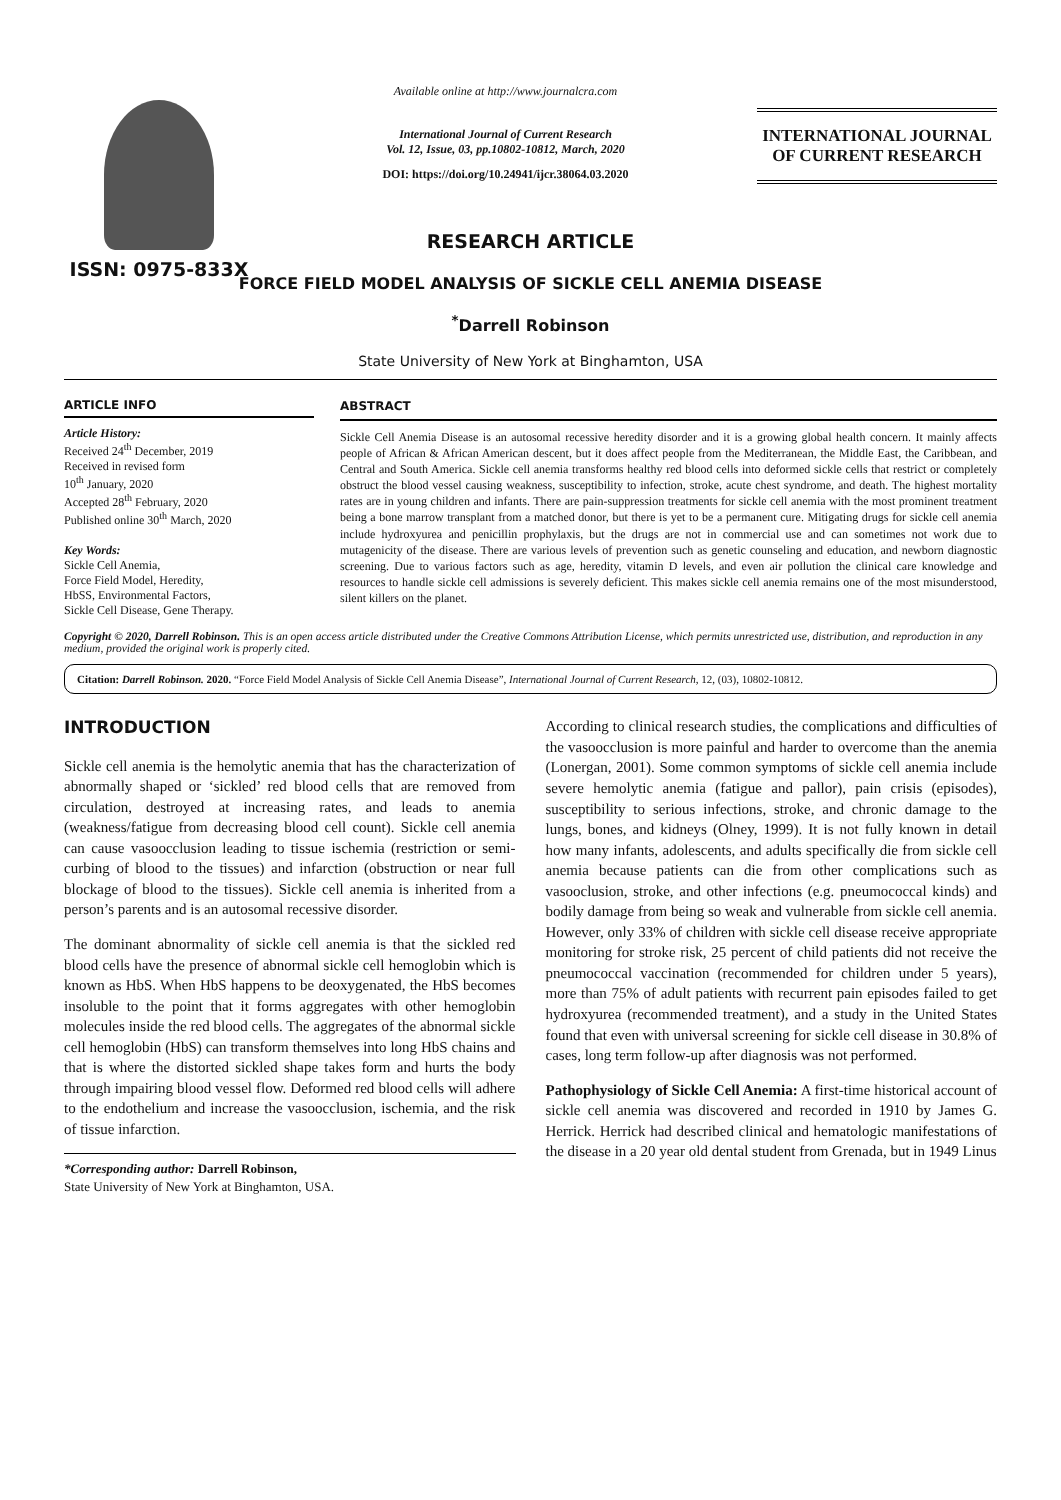ISSN: 0975-833X
Available online at http://www.journalcra.com
International Journal of Current Research
Vol. 12, Issue, 03, pp.10802-10812, March, 2020
DOI: https://doi.org/10.24941/ijcr.38064.03.2020
INTERNATIONAL JOURNAL
OF CURRENT RESEARCH
RESEARCH ARTICLE
FORCE FIELD MODEL ANALYSIS OF SICKLE CELL ANEMIA DISEASE
<sup>*</sup> Darrell Robinson
State University of New York at Binghamton, USA
ARTICLE INFO
Article History:
Received 24<sup>th</sup> December, 2019
Received in revised form
10<sup>th</sup> January, 2020
Accepted 28<sup>th</sup> February, 2020
Published online 30<sup>th</sup> March, 2020
Key Words:
Sickle Cell Anemia,
Force Field Model, Heredity,
HbSS, Environmental Factors,
Sickle Cell Disease, Gene Therapy.
ABSTRACT
Sickle Cell Anemia Disease is an autosomal recessive heredity disorder and it is a growing global health concern. It mainly affects people of African & African American descent, but it does affect people from the Mediterranean, the Middle East, the Caribbean, and Central and South America. Sickle cell anemia transforms healthy red blood cells into deformed sickle cells that restrict or completely obstruct the blood vessel causing weakness, susceptibility to infection, stroke, acute chest syndrome, and death. The highest mortality rates are in young children and infants. There are pain-suppression treatments for sickle cell anemia with the most prominent treatment being a bone marrow transplant from a matched donor, but there is yet to be a permanent cure. Mitigating drugs for sickle cell anemia include hydroxyurea and penicillin prophylaxis, but the drugs are not in commercial use and can sometimes not work due to mutagenicity of the disease. There are various levels of prevention such as genetic counseling and education, and newborn diagnostic screening. Due to various factors such as age, heredity, vitamin D levels, and even air pollution the clinical care knowledge and resources to handle sickle cell admissions is severely deficient. This makes sickle cell anemia remains one of the most misunderstood, silent killers on the planet.
Copyright © 2020, Darrell Robinson. This is an open access article distributed under the Creative Commons Attribution License, which permits unrestricted use, distribution, and reproduction in any medium, provided the original work is properly cited.
Citation: Darrell Robinson. 2020. “Force Field Model Analysis of Sickle Cell Anemia Disease”, International Journal of Current Research, 12, (03), 10802-10812.
INTRODUCTION
Sickle cell anemia is the hemolytic anemia that has the characterization of abnormally shaped or ‘sickled’ red blood cells that are removed from circulation, destroyed at increasing rates, and leads to anemia (weakness/fatigue from decreasing blood cell count). Sickle cell anemia can cause vasoocclusion leading to tissue ischemia (restriction or semi-curbing of blood to the tissues) and infarction (obstruction or near full blockage of blood to the tissues). Sickle cell anemia is inherited from a person’s parents and is an autosomal recessive disorder.
The dominant abnormality of sickle cell anemia is that the sickled red blood cells have the presence of abnormal sickle cell hemoglobin which is known as HbS. When HbS happens to be deoxygenated, the HbS becomes insoluble to the point that it forms aggregates with other hemoglobin molecules inside the red blood cells. The aggregates of the abnormal sickle cell hemoglobin (HbS) can transform themselves into long HbS chains and that is where the distorted sickled shape takes form and hurts the body through impairing blood vessel flow. Deformed red blood cells will adhere to the endothelium and increase the vasoocclusion, ischemia, and the risk of tissue infarction.
*Corresponding author: Darrell Robinson,
State University of New York at Binghamton, USA.
According to clinical research studies, the complications and difficulties of the vasoocclusion is more painful and harder to overcome than the anemia (Lonergan, 2001). Some common symptoms of sickle cell anemia include severe hemolytic anemia (fatigue and pallor), pain crisis (episodes), susceptibility to serious infections, stroke, and chronic damage to the lungs, bones, and kidneys (Olney, 1999). It is not fully known in detail how many infants, adolescents, and adults specifically die from sickle cell anemia because patients can die from other complications such as vasooclusion, stroke, and other infections (e.g. pneumococcal kinds) and bodily damage from being so weak and vulnerable from sickle cell anemia. However, only 33% of children with sickle cell disease receive appropriate monitoring for stroke risk, 25 percent of child patients did not receive the pneumococcal vaccination (recommended for children under 5 years), more than 75% of adult patients with recurrent pain episodes failed to get hydroxyurea (recommended treatment), and a study in the United States found that even with universal screening for sickle cell disease in 30.8% of cases, long term follow-up after diagnosis was not performed.
Pathophysiology of Sickle Cell Anemia: A first-time historical account of sickle cell anemia was discovered and recorded in 1910 by James G. Herrick. Herrick had described clinical and hematologic manifestations of the disease in a 20 year old dental student from Grenada, but in 1949 Linus